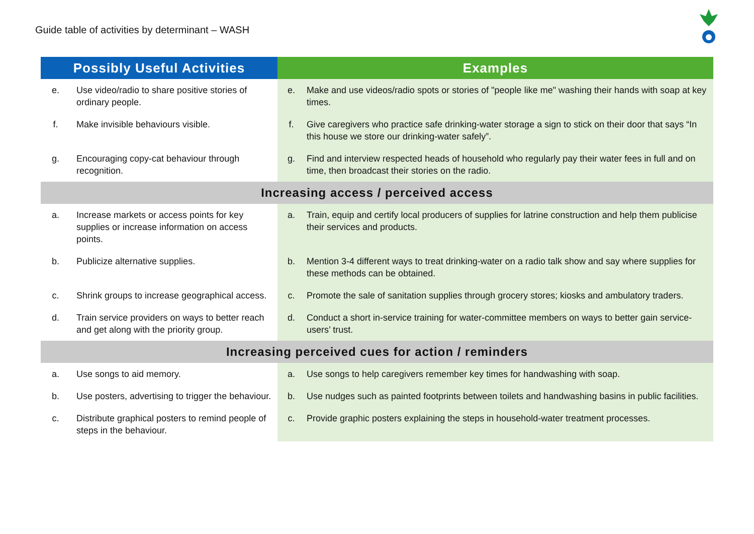Guide table of activities by determinant – WASH
| Possibly Useful Activities | Examples |
| --- | --- |
| e. Use video/radio to share positive stories of ordinary people. | e. Make and use videos/radio spots or stories of "people like me" washing their hands with soap at key times. |
| f. Make invisible behaviours visible. | f. Give caregivers who practice safe drinking-water storage a sign to stick on their door that says “In this house we store our drinking-water safely”. |
| g. Encouraging copy-cat behaviour through recognition. | g. Find and interview respected heads of household who regularly pay their water fees in full and on time, then broadcast their stories on the radio. |
| Increasing access / perceived access | |
| a. Increase markets or access points for key supplies or increase information on access points. | a. Train, equip and certify local producers of supplies for latrine construction and help them publicise their services and products. |
| b. Publicize alternative supplies. | b. Mention 3-4 different ways to treat drinking-water on a radio talk show and say where supplies for these methods can be obtained. |
| c. Shrink groups to increase geographical access. | c. Promote the sale of sanitation supplies through grocery stores; kiosks and ambulatory traders. |
| d. Train service providers on ways to better reach and get along with the priority group. | d. Conduct a short in-service training for water-committee members on ways to better gain service-users’ trust. |
| Increasing perceived cues for action / reminders | |
| a. Use songs to aid memory. | a. Use songs to help caregivers remember key times for handwashing with soap. |
| b. Use posters, advertising to trigger the behaviour. | b. Use nudges such as painted footprints between toilets and handwashing basins in public facilities. |
| c. Distribute graphical posters to remind people of steps in the behaviour. | c. Provide graphic posters explaining the steps in household-water treatment processes. |